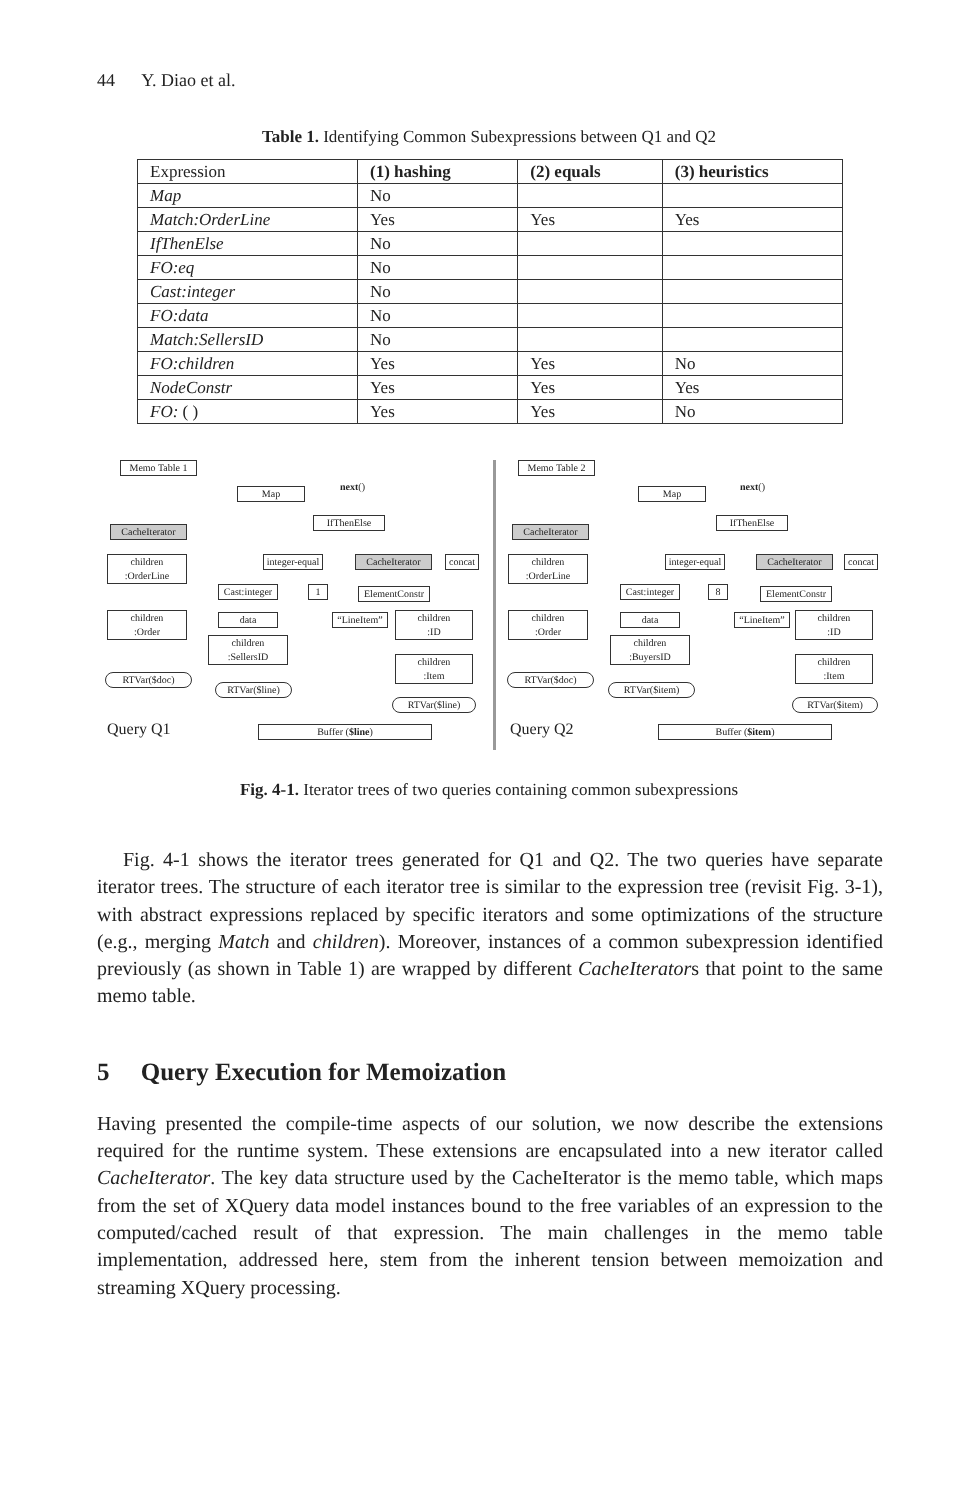44 Y. Diao et al.
Table 1. Identifying Common Subexpressions between Q1 and Q2
| Expression | (1) hashing | (2) equals | (3) heuristics |
| --- | --- | --- | --- |
| Map | No | | |
| Match:OrderLine | Yes | Yes | Yes |
| IfThenElse | No | | |
| FO:eq | No | | |
| Cast:integer | No | | |
| FO:data | No | | |
| Match:SellersID | No | | |
| FO:children | Yes | Yes | No |
| NodeConstr | Yes | Yes | Yes |
| FO: ( ) | Yes | Yes | No |
Memo Table 1
Map
next()
IfThenElse
CacheIterator
integer-equal
CacheIterator
concat
children
:OrderLine
Cast:integer
1
ElementConstr
children
:Order
data
“LineItem”
children
:ID
children
:SellersID
children
:Item
RTVar($doc)
RTVar($line)
RTVar($line)
Query Q1 Buffer ($line)
Memo Table 2
Map
next()
IfThenElse
CacheIterator
children
:OrderLine
integer-equal
CacheIterator
concat
Cast:integer
8
ElementConstr
children
:Order
data
“LineItem”
children
:ID
children
:BuyersID
children
:Item
RTVar($doc)
RTVar($item)
RTVar($item)
Query Q2 Buffer ($item)
Fig. 4-1. Iterator trees of two queries containing common subexpressions
Fig. 4-1 shows the iterator trees generated for Q1 and Q2. The two queries have separate iterator trees. The structure of each iterator tree is similar to the expression tree (revisit Fig. 3-1), with abstract expressions replaced by specific iterators and some optimizations of the structure (e.g., merging Match and children). Moreover, instances of a common subexpression identified previously (as shown in Table 1) are wrapped by different CacheIterators that point to the same memo table.
5 Query Execution for Memoization
Having presented the compile-time aspects of our solution, we now describe the extensions required for the runtime system. These extensions are encapsulated into a new iterator called CacheIterator. The key data structure used by the CacheIterator is the memo table, which maps from the set of XQuery data model instances bound to the free variables of an expression to the computed/cached result of that expression. The main challenges in the memo table implementation, addressed here, stem from the inherent tension between memoization and streaming XQuery processing.